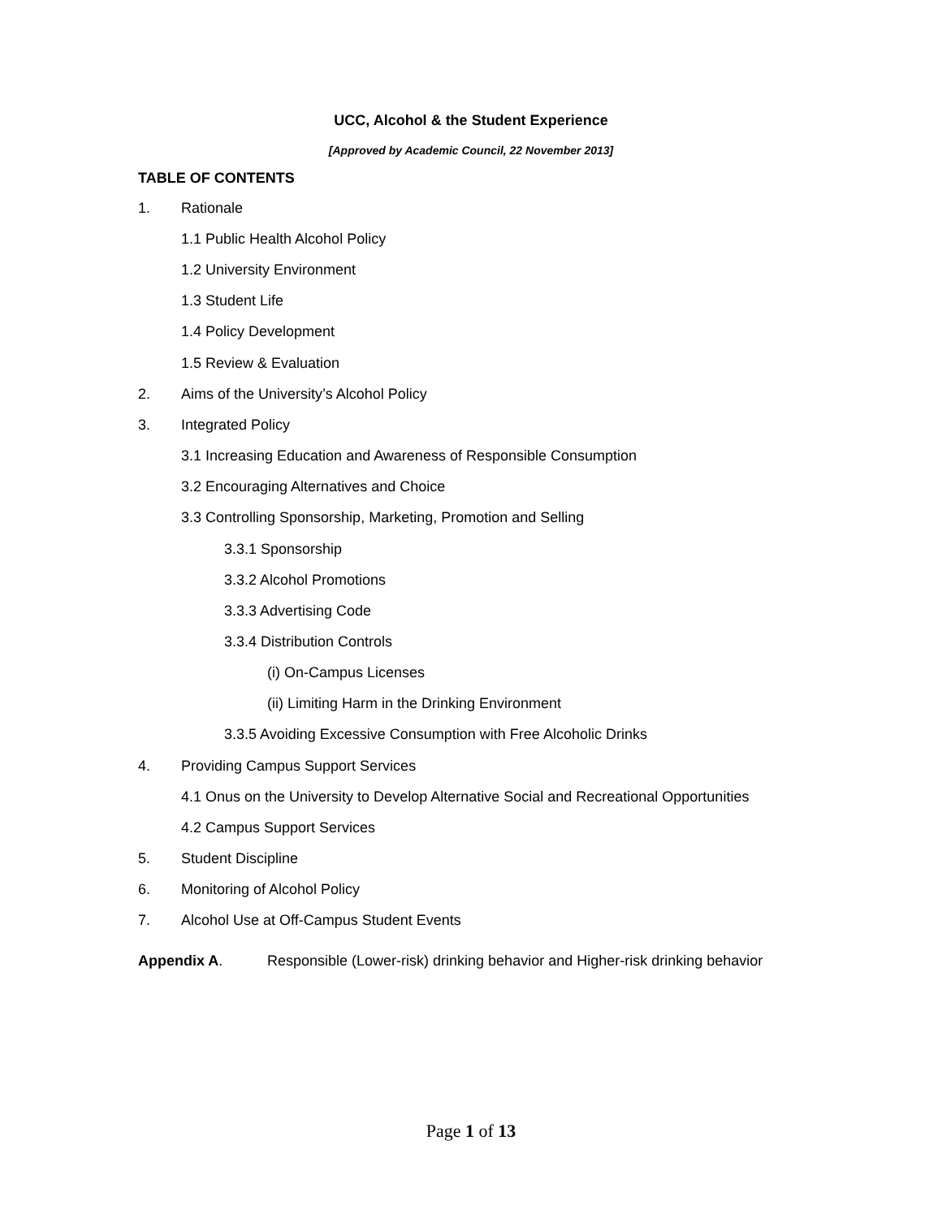UCC, Alcohol & the Student Experience
[Approved by Academic Council, 22 November 2013]
TABLE OF CONTENTS
1. Rationale
1.1 Public Health Alcohol Policy
1.2 University Environment
1.3 Student Life
1.4 Policy Development
1.5 Review & Evaluation
2. Aims of the University’s Alcohol Policy
3. Integrated Policy
3.1 Increasing Education and Awareness of Responsible Consumption
3.2 Encouraging Alternatives and Choice
3.3 Controlling Sponsorship, Marketing, Promotion and Selling
3.3.1 Sponsorship
3.3.2 Alcohol Promotions
3.3.3 Advertising Code
3.3.4 Distribution Controls
(i) On-Campus Licenses
(ii) Limiting Harm in the Drinking Environment
3.3.5 Avoiding Excessive Consumption with Free Alcoholic Drinks
4. Providing Campus Support Services
4.1 Onus on the University to Develop Alternative Social and Recreational Opportunities
4.2 Campus Support Services
5. Student Discipline
6. Monitoring of Alcohol Policy
7. Alcohol Use at Off-Campus Student Events
Appendix A. Responsible (Lower-risk) drinking behavior and Higher-risk drinking behavior
Page 1 of 13